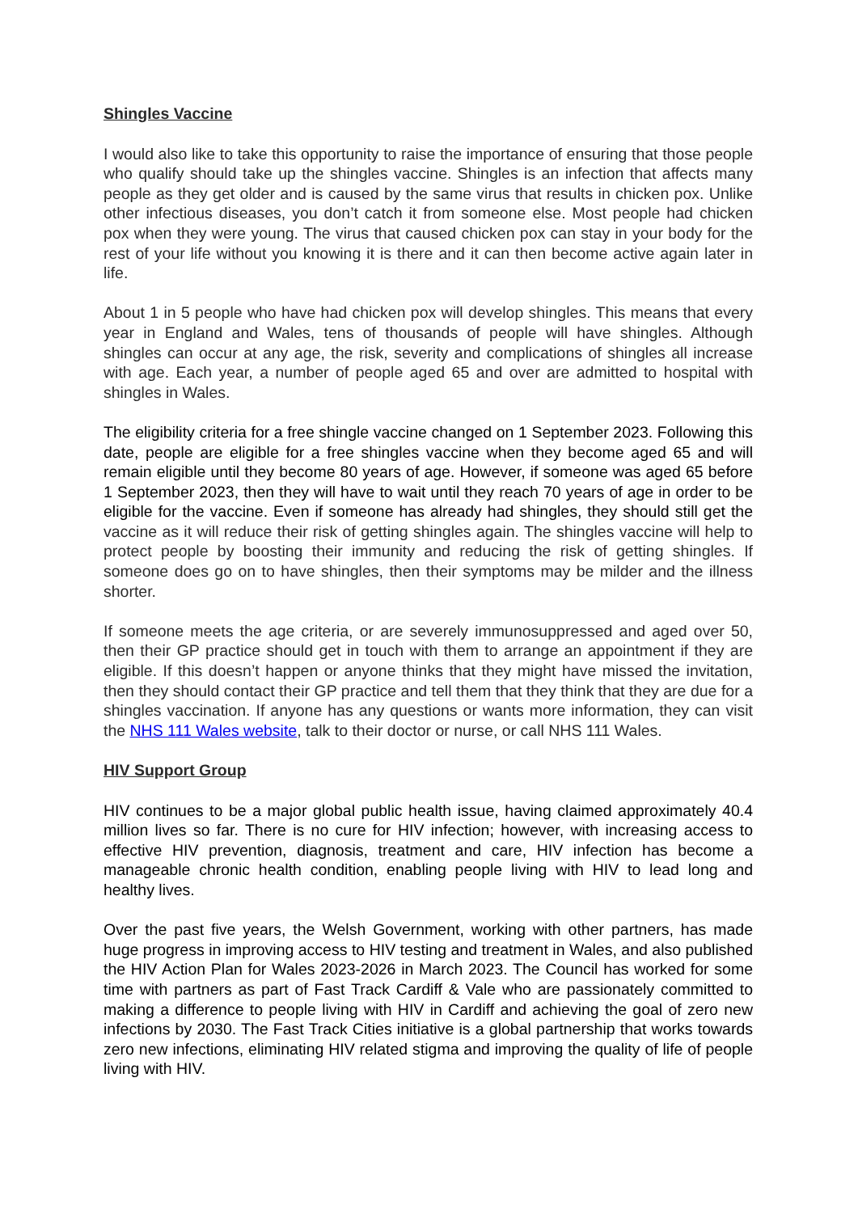Shingles Vaccine
I would also like to take this opportunity to raise the importance of ensuring that those people who qualify should take up the shingles vaccine. Shingles is an infection that affects many people as they get older and is caused by the same virus that results in chicken pox. Unlike other infectious diseases, you don’t catch it from someone else. Most people had chicken pox when they were young. The virus that caused chicken pox can stay in your body for the rest of your life without you knowing it is there and it can then become active again later in life.
About 1 in 5 people who have had chicken pox will develop shingles. This means that every year in England and Wales, tens of thousands of people will have shingles. Although shingles can occur at any age, the risk, severity and complications of shingles all increase with age. Each year, a number of people aged 65 and over are admitted to hospital with shingles in Wales.
The eligibility criteria for a free shingle vaccine changed on 1 September 2023. Following this date, people are eligible for a free shingles vaccine when they become aged 65 and will remain eligible until they become 80 years of age. However, if someone was aged 65 before 1 September 2023, then they will have to wait until they reach 70 years of age in order to be eligible for the vaccine. Even if someone has already had shingles, they should still get the vaccine as it will reduce their risk of getting shingles again. The shingles vaccine will help to protect people by boosting their immunity and reducing the risk of getting shingles. If someone does go on to have shingles, then their symptoms may be milder and the illness shorter.
If someone meets the age criteria, or are severely immunosuppressed and aged over 50, then their GP practice should get in touch with them to arrange an appointment if they are eligible. If this doesn’t happen or anyone thinks that they might have missed the invitation, then they should contact their GP practice and tell them that they think that they are due for a shingles vaccination. If anyone has any questions or wants more information, they can visit the NHS 111 Wales website, talk to their doctor or nurse, or call NHS 111 Wales.
HIV Support Group
HIV continues to be a major global public health issue, having claimed approximately 40.4 million lives so far. There is no cure for HIV infection; however, with increasing access to effective HIV prevention, diagnosis, treatment and care, HIV infection has become a manageable chronic health condition, enabling people living with HIV to lead long and healthy lives.
Over the past five years, the Welsh Government, working with other partners, has made huge progress in improving access to HIV testing and treatment in Wales, and also published the HIV Action Plan for Wales 2023-2026 in March 2023. The Council has worked for some time with partners as part of Fast Track Cardiff & Vale who are passionately committed to making a difference to people living with HIV in Cardiff and achieving the goal of zero new infections by 2030. The Fast Track Cities initiative is a global partnership that works towards zero new infections, eliminating HIV related stigma and improving the quality of life of people living with HIV.